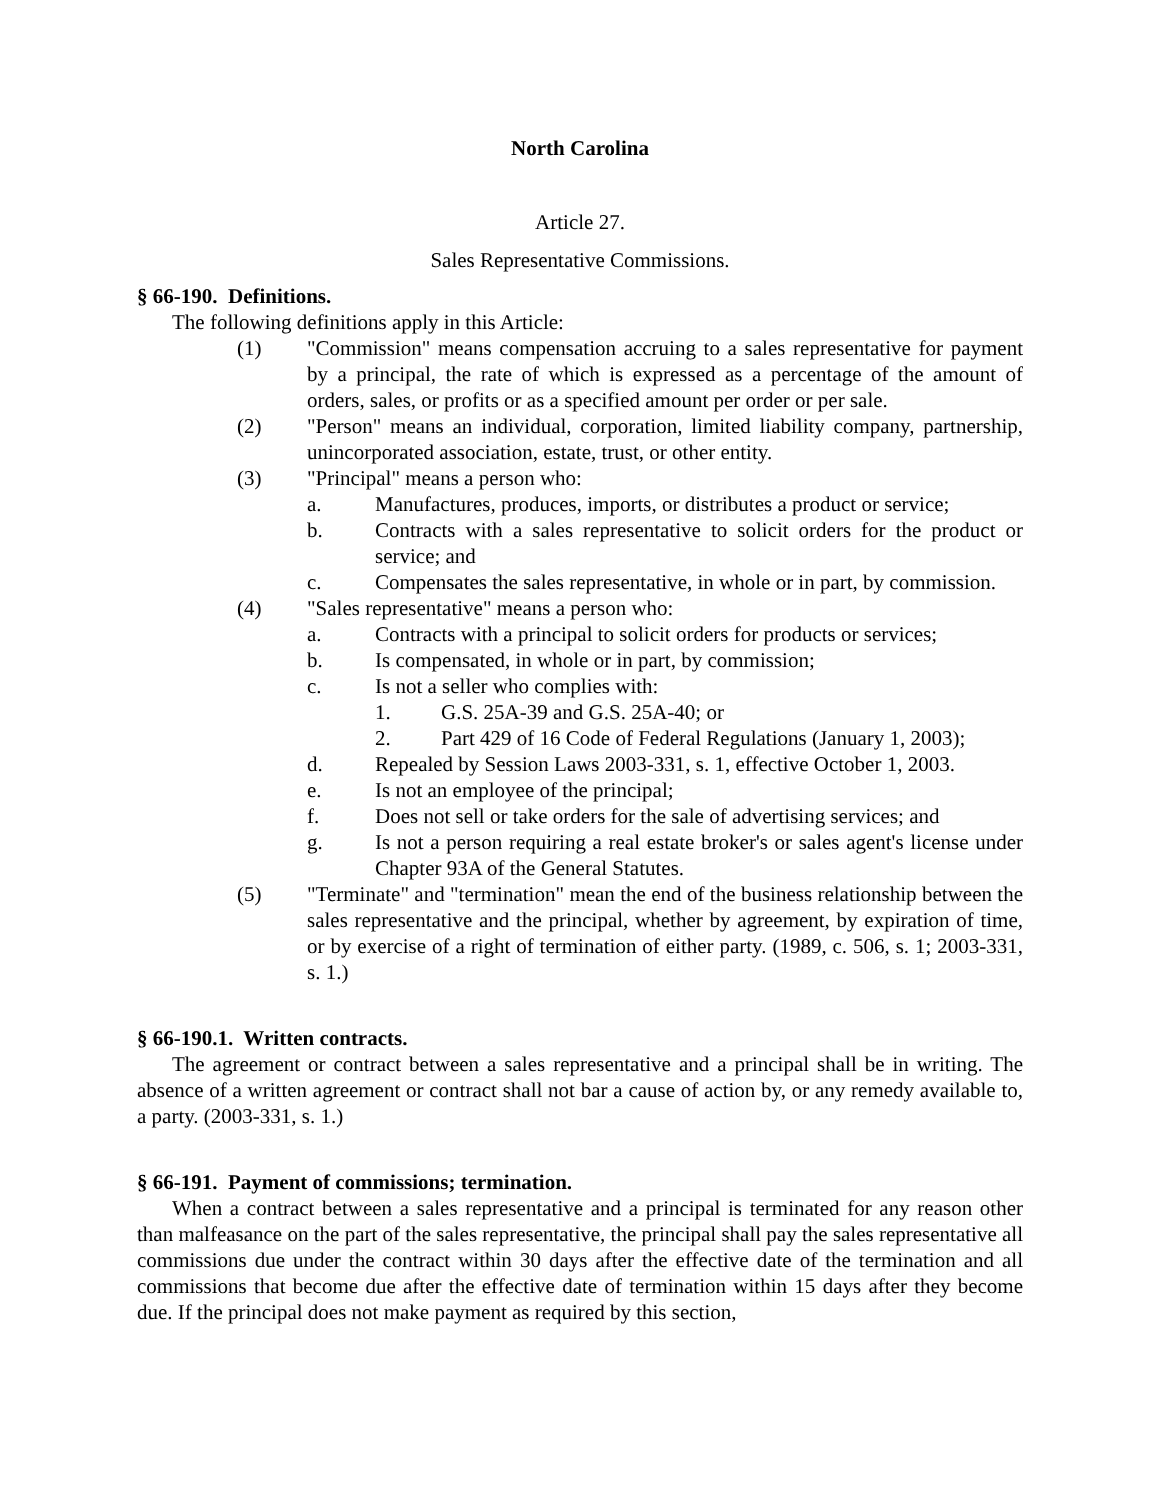North Carolina
Article 27.
Sales Representative Commissions.
§ 66-190. Definitions.
The following definitions apply in this Article:
(1) "Commission" means compensation accruing to a sales representative for payment by a principal, the rate of which is expressed as a percentage of the amount of orders, sales, or profits or as a specified amount per order or per sale.
(2) "Person" means an individual, corporation, limited liability company, partnership, unincorporated association, estate, trust, or other entity.
(3) "Principal" means a person who:
a. Manufactures, produces, imports, or distributes a product or service;
b. Contracts with a sales representative to solicit orders for the product or service; and
c. Compensates the sales representative, in whole or in part, by commission.
(4) "Sales representative" means a person who:
a. Contracts with a principal to solicit orders for products or services;
b. Is compensated, in whole or in part, by commission;
c. Is not a seller who complies with:
1. G.S. 25A-39 and G.S. 25A-40; or
2. Part 429 of 16 Code of Federal Regulations (January 1, 2003);
d. Repealed by Session Laws 2003-331, s. 1, effective October 1, 2003.
e. Is not an employee of the principal;
f. Does not sell or take orders for the sale of advertising services; and
g. Is not a person requiring a real estate broker's or sales agent's license under Chapter 93A of the General Statutes.
(5) "Terminate" and "termination" mean the end of the business relationship between the sales representative and the principal, whether by agreement, by expiration of time, or by exercise of a right of termination of either party. (1989, c. 506, s. 1; 2003-331, s. 1.)
§ 66-190.1. Written contracts.
The agreement or contract between a sales representative and a principal shall be in writing. The absence of a written agreement or contract shall not bar a cause of action by, or any remedy available to, a party. (2003-331, s. 1.)
§ 66-191. Payment of commissions; termination.
When a contract between a sales representative and a principal is terminated for any reason other than malfeasance on the part of the sales representative, the principal shall pay the sales representative all commissions due under the contract within 30 days after the effective date of the termination and all commissions that become due after the effective date of termination within 15 days after they become due. If the principal does not make payment as required by this section,